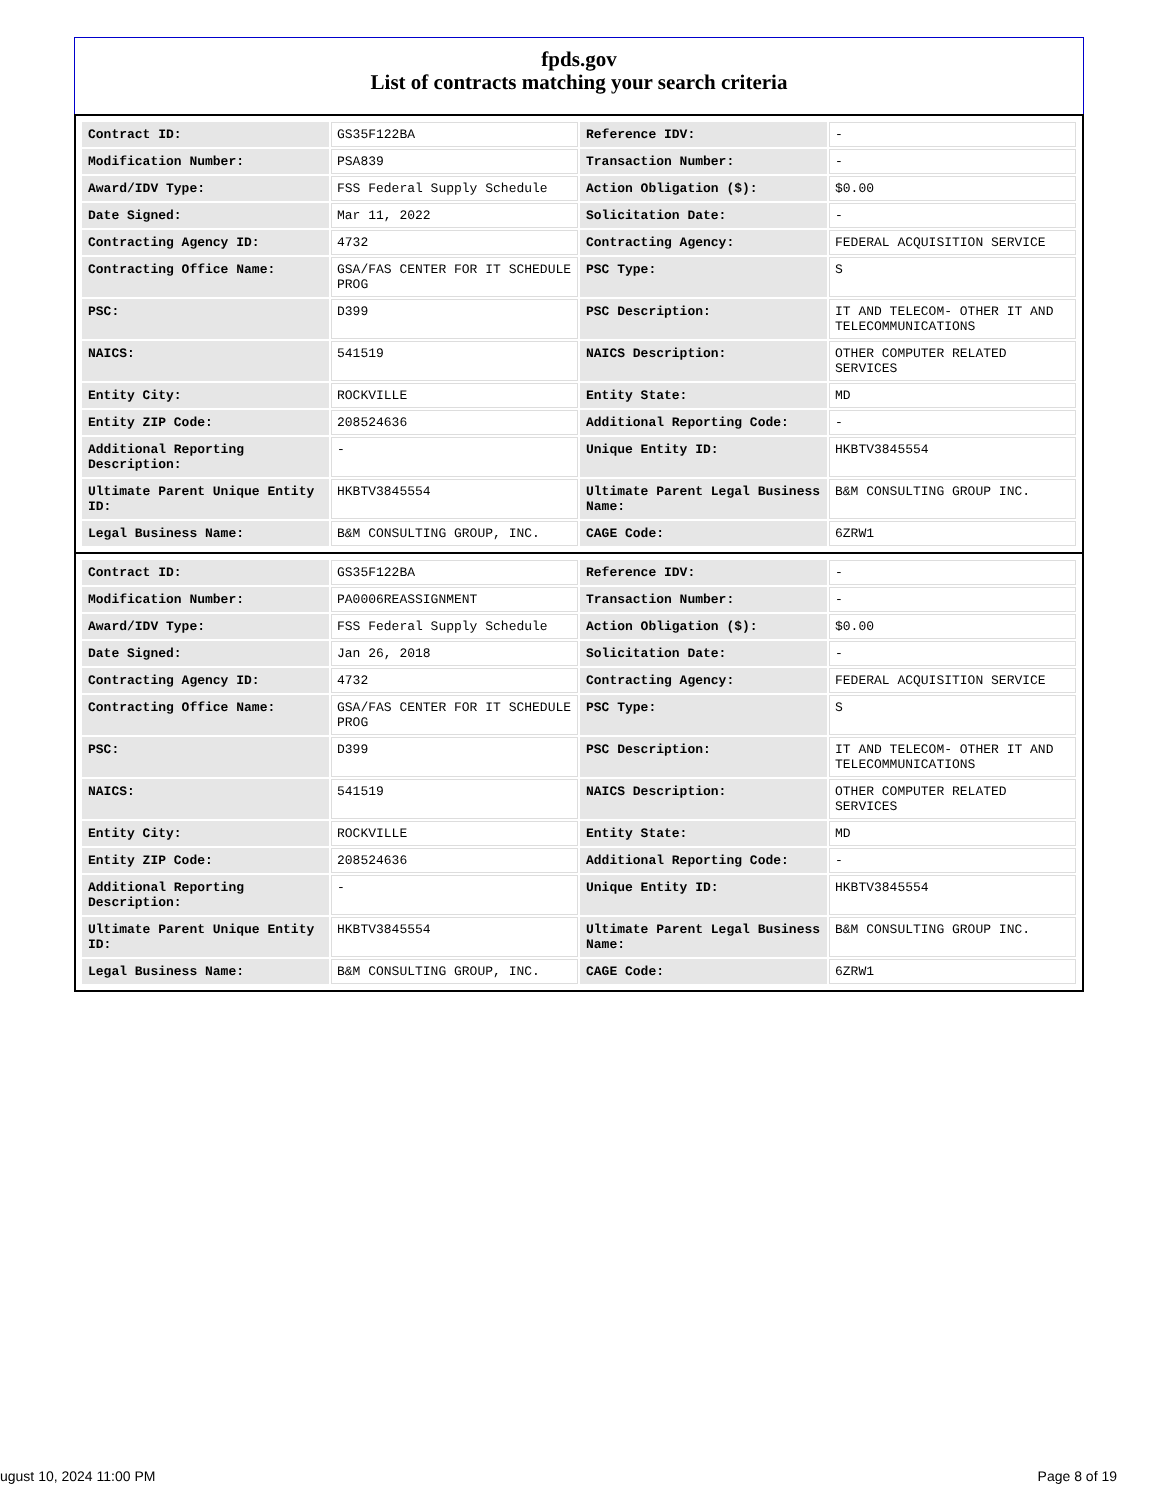fpds.gov
List of contracts matching your search criteria
| Contract ID: | GS35F122BA | Reference IDV: | - |
| Modification Number: | PSA839 | Transaction Number: | - |
| Award/IDV Type: | FSS Federal Supply Schedule | Action Obligation ($): | $0.00 |
| Date Signed: | Mar 11, 2022 | Solicitation Date: | - |
| Contracting Agency ID: | 4732 | Contracting Agency: | FEDERAL ACQUISITION SERVICE |
| Contracting Office Name: | GSA/FAS CENTER FOR IT SCHEDULE PROG | PSC Type: | S |
| PSC: | D399 | PSC Description: | IT AND TELECOM- OTHER IT AND TELECOMMUNICATIONS |
| NAICS: | 541519 | NAICS Description: | OTHER COMPUTER RELATED SERVICES |
| Entity City: | ROCKVILLE | Entity State: | MD |
| Entity ZIP Code: | 208524636 | Additional Reporting Code: | - |
| Additional Reporting Description: | - | Unique Entity ID: | HKBTV3845554 |
| Ultimate Parent Unique Entity ID: | HKBTV3845554 | Ultimate Parent Legal Business Name: | B&M CONSULTING GROUP INC. |
| Legal Business Name: | B&M CONSULTING GROUP, INC. | CAGE Code: | 6ZRW1 |
| Contract ID: | GS35F122BA | Reference IDV: | - |
| Modification Number: | PA0006REASSIGNMENT | Transaction Number: | - |
| Award/IDV Type: | FSS Federal Supply Schedule | Action Obligation ($): | $0.00 |
| Date Signed: | Jan 26, 2018 | Solicitation Date: | - |
| Contracting Agency ID: | 4732 | Contracting Agency: | FEDERAL ACQUISITION SERVICE |
| Contracting Office Name: | GSA/FAS CENTER FOR IT SCHEDULE PROG | PSC Type: | S |
| PSC: | D399 | PSC Description: | IT AND TELECOM- OTHER IT AND TELECOMMUNICATIONS |
| NAICS: | 541519 | NAICS Description: | OTHER COMPUTER RELATED SERVICES |
| Entity City: | ROCKVILLE | Entity State: | MD |
| Entity ZIP Code: | 208524636 | Additional Reporting Code: | - |
| Additional Reporting Description: | - | Unique Entity ID: | HKBTV3845554 |
| Ultimate Parent Unique Entity ID: | HKBTV3845554 | Ultimate Parent Legal Business Name: | B&M CONSULTING GROUP INC. |
| Legal Business Name: | B&M CONSULTING GROUP, INC. | CAGE Code: | 6ZRW1 |
ugust 10, 2024 11:00 PM Page 8 of 19